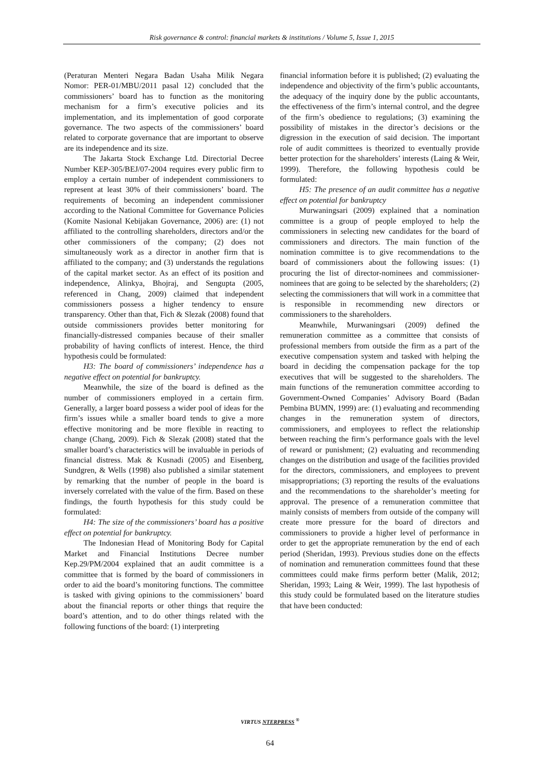Risk governance & control: financial markets & institutions / Volume 5, Issue 1, 2015
(Peraturan Menteri Negara Badan Usaha Milik Negara Nomor: PER-01/MBU/2011 pasal 12) concluded that the commissioners’ board has to function as the monitoring mechanism for a firm’s executive policies and its implementation, and its implementation of good corporate governance. The two aspects of the commissioners’ board related to corporate governance that are important to observe are its independence and its size.
The Jakarta Stock Exchange Ltd. Directorial Decree Number KEP-305/BEJ/07-2004 requires every public firm to employ a certain number of independent commissioners to represent at least 30% of their commissioners’ board. The requirements of becoming an independent commissioner according to the National Committee for Governance Policies (Komite Nasional Kebijakan Governance, 2006) are: (1) not affiliated to the controlling shareholders, directors and/or the other commissioners of the company; (2) does not simultaneously work as a director in another firm that is affiliated to the company; and (3) understands the regulations of the capital market sector. As an effect of its position and independence, Alinkya, Bhojraj, and Sengupta (2005, referenced in Chang, 2009) claimed that independent commissioners possess a higher tendency to ensure transparency. Other than that, Fich & Slezak (2008) found that outside commissioners provides better monitoring for financially-distressed companies because of their smaller probability of having conflicts of interest. Hence, the third hypothesis could be formulated:
H3: The board of commissioners’ independence has a negative effect on potential for bankruptcy.
Meanwhile, the size of the board is defined as the number of commissioners employed in a certain firm. Generally, a larger board possess a wider pool of ideas for the firm’s issues while a smaller board tends to give a more effective monitoring and be more flexible in reacting to change (Chang, 2009). Fich & Slezak (2008) stated that the smaller board’s characteristics will be invaluable in periods of financial distress. Mak & Kusnadi (2005) and Eisenberg, Sundgren, & Wells (1998) also published a similar statement by remarking that the number of people in the board is inversely correlated with the value of the firm. Based on these findings, the fourth hypothesis for this study could be formulated:
H4: The size of the commissioners’ board has a positive effect on potential for bankruptcy.
The Indonesian Head of Monitoring Body for Capital Market and Financial Institutions Decree number Kep.29/PM/2004 explained that an audit committee is a committee that is formed by the board of commissioners in order to aid the board’s monitoring functions. The committee is tasked with giving opinions to the commissioners’ board about the financial reports or other things that require the board’s attention, and to do other things related with the following functions of the board: (1) interpreting
financial information before it is published; (2) evaluating the independence and objectivity of the firm’s public accountants, the adequacy of the inquiry done by the public accountants, the effectiveness of the firm’s internal control, and the degree of the firm’s obedience to regulations; (3) examining the possibility of mistakes in the director’s decisions or the digression in the execution of said decision. The important role of audit committees is theorized to eventually provide better protection for the shareholders’ interests (Laing & Weir, 1999). Therefore, the following hypothesis could be formulated:
H5: The presence of an audit committee has a negative effect on potential for bankruptcy
Murwaningsari (2009) explained that a nomination committee is a group of people employed to help the commissioners in selecting new candidates for the board of commissioners and directors. The main function of the nomination committee is to give recommendations to the board of commissioners about the following issues: (1) procuring the list of director-nominees and commissioner-nominees that are going to be selected by the shareholders; (2) selecting the commissioners that will work in a committee that is responsible in recommending new directors or commissioners to the shareholders.
Meanwhile, Murwaningsari (2009) defined the remuneration committee as a committee that consists of professional members from outside the firm as a part of the executive compensation system and tasked with helping the board in deciding the compensation package for the top executives that will be suggested to the shareholders. The main functions of the remuneration committee according to Government-Owned Companies’ Advisory Board (Badan Pembina BUMN, 1999) are: (1) evaluating and recommending changes in the remuneration system of directors, commissioners, and employees to reflect the relationship between reaching the firm’s performance goals with the level of reward or punishment; (2) evaluating and recommending changes on the distribution and usage of the facilities provided for the directors, commissioners, and employees to prevent misappropriations; (3) reporting the results of the evaluations and the recommendations to the shareholder’s meeting for approval. The presence of a remuneration committee that mainly consists of members from outside of the company will create more pressure for the board of directors and commissioners to provide a higher level of performance in order to get the appropriate remuneration by the end of each period (Sheridan, 1993). Previous studies done on the effects of nomination and remuneration committees found that these committees could make firms perform better (Malik, 2012; Sheridan, 1993; Laing & Weir, 1999). The last hypothesis of this study could be formulated based on the literature studies that have been conducted:
VIRTUS NTERPRESS <sup>®</sup>
64